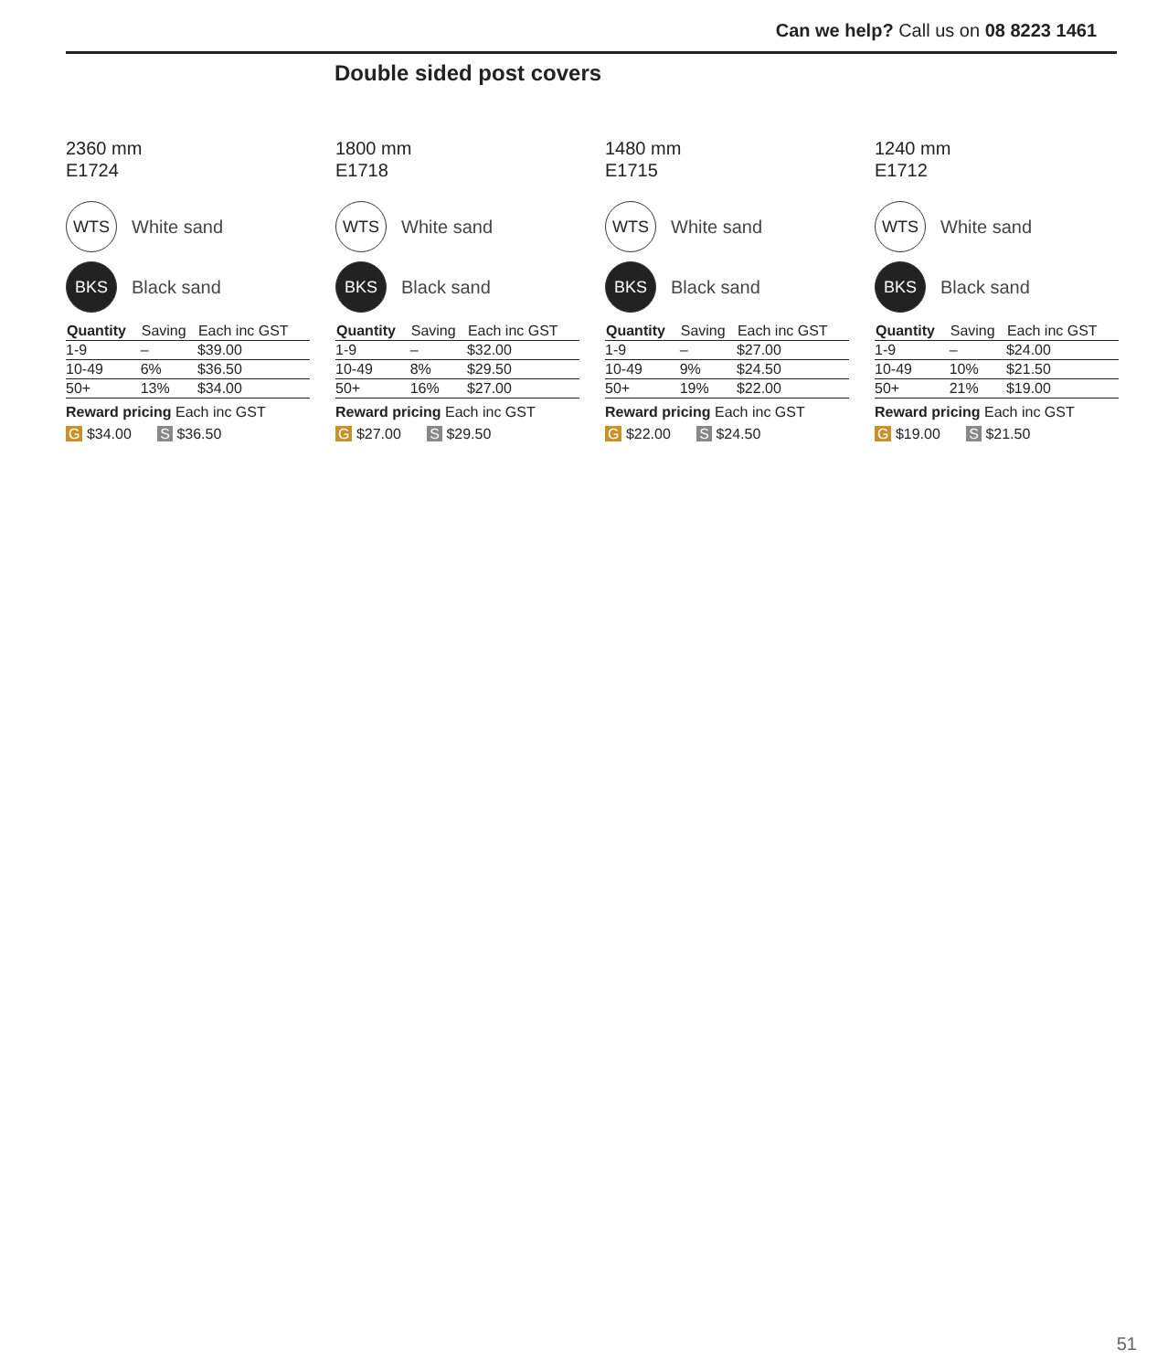Can we help? Call us on 08 8223 1461
Double sided post covers
2360 mm
E1724
WTS
White sand
BKS
Black sand
| Quantity | Saving | Each inc GST |
| --- | --- | --- |
| 1-9 | – | $39.00 |
| 10-49 | 6% | $36.50 |
| 50+ | 13% | $34.00 |
Reward pricing Each inc GST
G $34.00 S $36.50
1800 mm
E1718
WTS
White sand
BKS
Black sand
| Quantity | Saving | Each inc GST |
| --- | --- | --- |
| 1-9 | – | $32.00 |
| 10-49 | 8% | $29.50 |
| 50+ | 16% | $27.00 |
Reward pricing Each inc GST
G $27.00 S $29.50
1480 mm
E1715
WTS
White sand
BKS
Black sand
| Quantity | Saving | Each inc GST |
| --- | --- | --- |
| 1-9 | – | $27.00 |
| 10-49 | 9% | $24.50 |
| 50+ | 19% | $22.00 |
Reward pricing Each inc GST
G $22.00 S $24.50
1240 mm
E1712
WTS
White sand
BKS
Black sand
| Quantity | Saving | Each inc GST |
| --- | --- | --- |
| 1-9 | – | $24.00 |
| 10-49 | 10% | $21.50 |
| 50+ | 21% | $19.00 |
Reward pricing Each inc GST
G $19.00 S $21.50
51